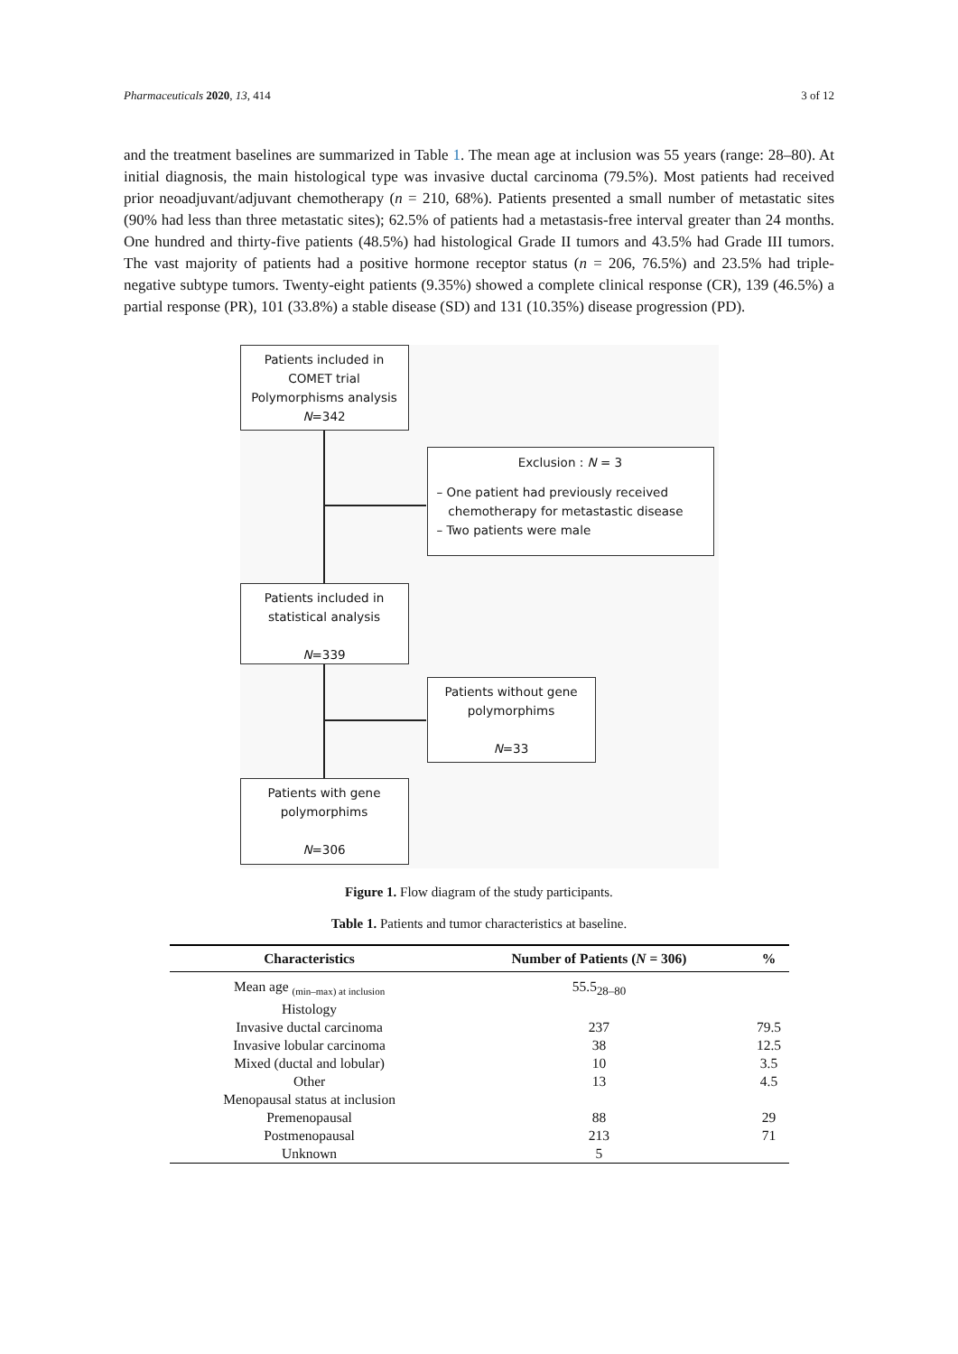Pharmaceuticals 2020, 13, 414 3 of 12
and the treatment baselines are summarized in Table 1. The mean age at inclusion was 55 years (range: 28–80). At initial diagnosis, the main histological type was invasive ductal carcinoma (79.5%). Most patients had received prior neoadjuvant/adjuvant chemotherapy (n = 210, 68%). Patients presented a small number of metastatic sites (90% had less than three metastatic sites); 62.5% of patients had a metastasis-free interval greater than 24 months. One hundred and thirty-five patients (48.5%) had histological Grade II tumors and 43.5% had Grade III tumors. The vast majority of patients had a positive hormone receptor status (n = 206, 76.5%) and 23.5% had triple-negative subtype tumors. Twenty-eight patients (9.35%) showed a complete clinical response (CR), 139 (46.5%) a partial response (PR), 101 (33.8%) a stable disease (SD) and 131 (10.35%) disease progression (PD).
Patients included in
COMET trial
Polymorphisms analysis
N=342
Exclusion : N = 3
– One patient had previously received
chemotherapy for metastastic disease
– Two patients were male
Patients included in
statistical analysis
N=339
Patients without gene
polymorphims
N=33
Patients with gene
polymorphims
N=306
Figure 1. Flow diagram of the study participants.
Table 1. Patients and tumor characteristics at baseline.
| Characteristics | Number of Patients ( N = 306) | % |
| --- | --- | --- |
| Mean age <sub>(min–max) at inclusion</sub> | 55.5<sub>28–80</sub> | |
| Histology | | |
| Invasive ductal carcinoma | 237 | 79.5 |
| Invasive lobular carcinoma | 38 | 12.5 |
| Mixed (ductal and lobular) | 10 | 3.5 |
| Other | 13 | 4.5 |
| Menopausal status at inclusion | | |
| Premenopausal | 88 | 29 |
| Postmenopausal | 213 | 71 |
| Unknown | 5 | |